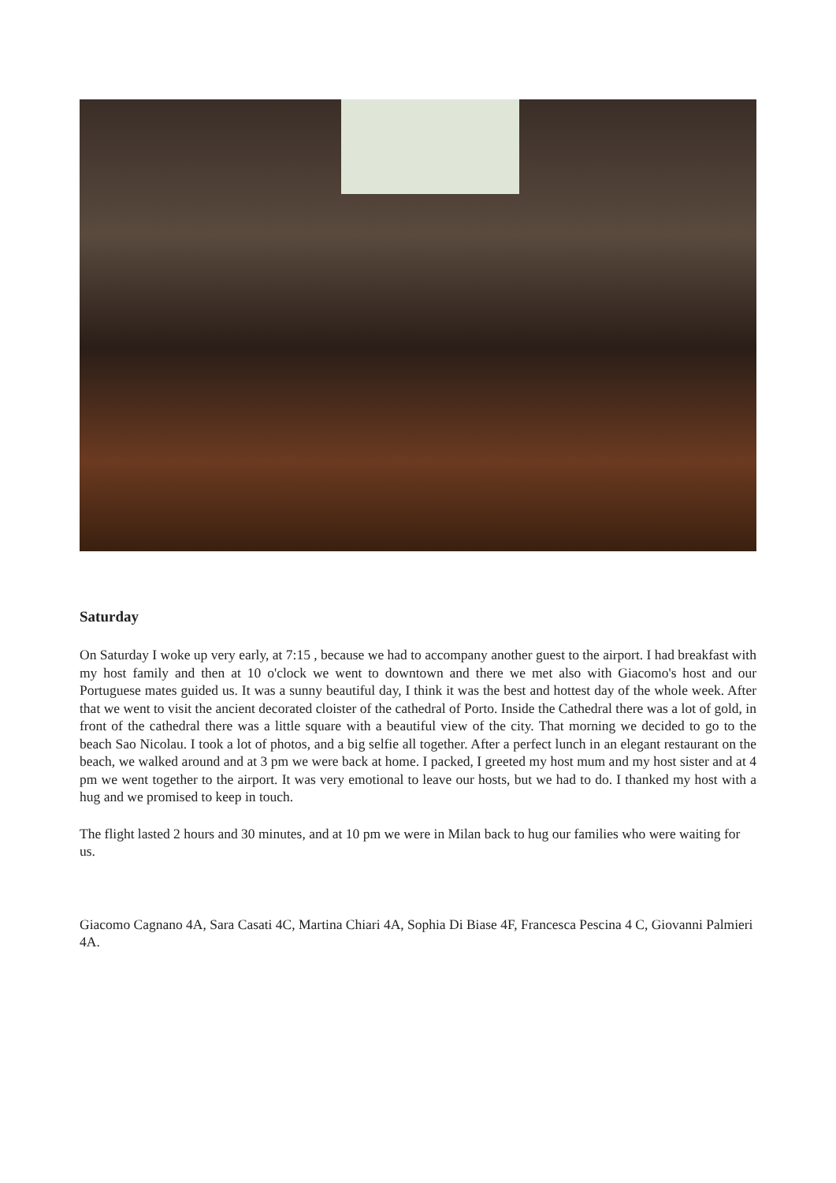Saturday
On Saturday I woke up very early, at 7:15 , because we had to accompany another guest to the airport. I had breakfast with my host family and then at 10 o'clock we went to downtown and there we met also with Giacomo's host and our Portuguese mates guided us. It was a sunny beautiful day, I think it was the best and hottest day of the whole week. After that we went to visit the ancient decorated cloister of the cathedral of Porto. Inside the Cathedral there was a lot of gold, in front of the cathedral there was a little square with a beautiful view of the city. That morning we decided to go to the beach Sao Nicolau. I took a lot of photos, and a big selfie all together. After a perfect lunch in an elegant restaurant on the beach, we walked around and at 3 pm we were back at home. I packed, I greeted my host mum and my host sister and at 4 pm we went together to the airport. It was very emotional to leave our hosts, but we had to do. I thanked my host with a hug and we promised to keep in touch.
The flight lasted 2 hours and 30 minutes, and at 10 pm we were in Milan back to hug our families who were waiting for us.
Giacomo Cagnano 4A, Sara Casati 4C, Martina Chiari 4A, Sophia Di Biase 4F, Francesca Pescina 4 C, Giovanni Palmieri 4A.